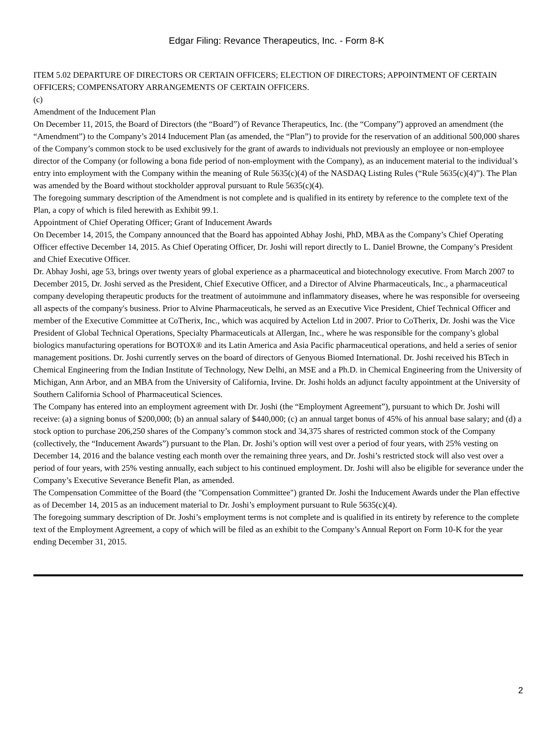Edgar Filing: Revance Therapeutics, Inc. - Form 8-K
ITEM 5.02 DEPARTURE OF DIRECTORS OR CERTAIN OFFICERS; ELECTION OF DIRECTORS; APPOINTMENT OF CERTAIN OFFICERS; COMPENSATORY ARRANGEMENTS OF CERTAIN OFFICERS.
(c)
Amendment of the Inducement Plan
On December 11, 2015, the Board of Directors (the “Board”) of Revance Therapeutics, Inc. (the “Company”) approved an amendment (the “Amendment”) to the Company’s 2014 Inducement Plan (as amended, the “Plan”) to provide for the reservation of an additional 500,000 shares of the Company’s common stock to be used exclusively for the grant of awards to individuals not previously an employee or non-employee director of the Company (or following a bona fide period of non-employment with the Company), as an inducement material to the individual’s entry into employment with the Company within the meaning of Rule 5635(c)(4) of the NASDAQ Listing Rules (“Rule 5635(c)(4)”). The Plan was amended by the Board without stockholder approval pursuant to Rule 5635(c)(4).
The foregoing summary description of the Amendment is not complete and is qualified in its entirety by reference to the complete text of the Plan, a copy of which is filed herewith as Exhibit 99.1.
Appointment of Chief Operating Officer; Grant of Inducement Awards
On December 14, 2015, the Company announced that the Board has appointed Abhay Joshi, PhD, MBA as the Company’s Chief Operating Officer effective December 14, 2015. As Chief Operating Officer, Dr. Joshi will report directly to L. Daniel Browne, the Company’s President and Chief Executive Officer.
Dr. Abhay Joshi, age 53, brings over twenty years of global experience as a pharmaceutical and biotechnology executive. From March 2007 to December 2015, Dr. Joshi served as the President, Chief Executive Officer, and a Director of Alvine Pharmaceuticals, Inc., a pharmaceutical company developing therapeutic products for the treatment of autoimmune and inflammatory diseases, where he was responsible for overseeing all aspects of the company's business. Prior to Alvine Pharmaceuticals, he served as an Executive Vice President, Chief Technical Officer and member of the Executive Committee at CoTherix, Inc., which was acquired by Actelion Ltd in 2007. Prior to CoTherix, Dr. Joshi was the Vice President of Global Technical Operations, Specialty Pharmaceuticals at Allergan, Inc., where he was responsible for the company’s global biologics manufacturing operations for BOTOX® and its Latin America and Asia Pacific pharmaceutical operations, and held a series of senior management positions. Dr. Joshi currently serves on the board of directors of Genyous Biomed International. Dr. Joshi received his BTech in Chemical Engineering from the Indian Institute of Technology, New Delhi, an MSE and a Ph.D. in Chemical Engineering from the University of Michigan, Ann Arbor, and an MBA from the University of California, Irvine. Dr. Joshi holds an adjunct faculty appointment at the University of Southern California School of Pharmaceutical Sciences.
The Company has entered into an employment agreement with Dr. Joshi (the “Employment Agreement”), pursuant to which Dr. Joshi will receive: (a) a signing bonus of $200,000; (b) an annual salary of $440,000; (c) an annual target bonus of 45% of his annual base salary; and (d) a stock option to purchase 206,250 shares of the Company’s common stock and 34,375 shares of restricted common stock of the Company (collectively, the “Inducement Awards”) pursuant to the Plan. Dr. Joshi’s option will vest over a period of four years, with 25% vesting on December 14, 2016 and the balance vesting each month over the remaining three years, and Dr. Joshi’s restricted stock will also vest over a period of four years, with 25% vesting annually, each subject to his continued employment. Dr. Joshi will also be eligible for severance under the Company’s Executive Severance Benefit Plan, as amended.
The Compensation Committee of the Board (the "Compensation Committee") granted Dr. Joshi the Inducement Awards under the Plan effective as of December 14, 2015 as an inducement material to Dr. Joshi’s employment pursuant to Rule 5635(c)(4).
The foregoing summary description of Dr. Joshi’s employment terms is not complete and is qualified in its entirety by reference to the complete text of the Employment Agreement, a copy of which will be filed as an exhibit to the Company’s Annual Report on Form 10-K for the year ending December 31, 2015.
2